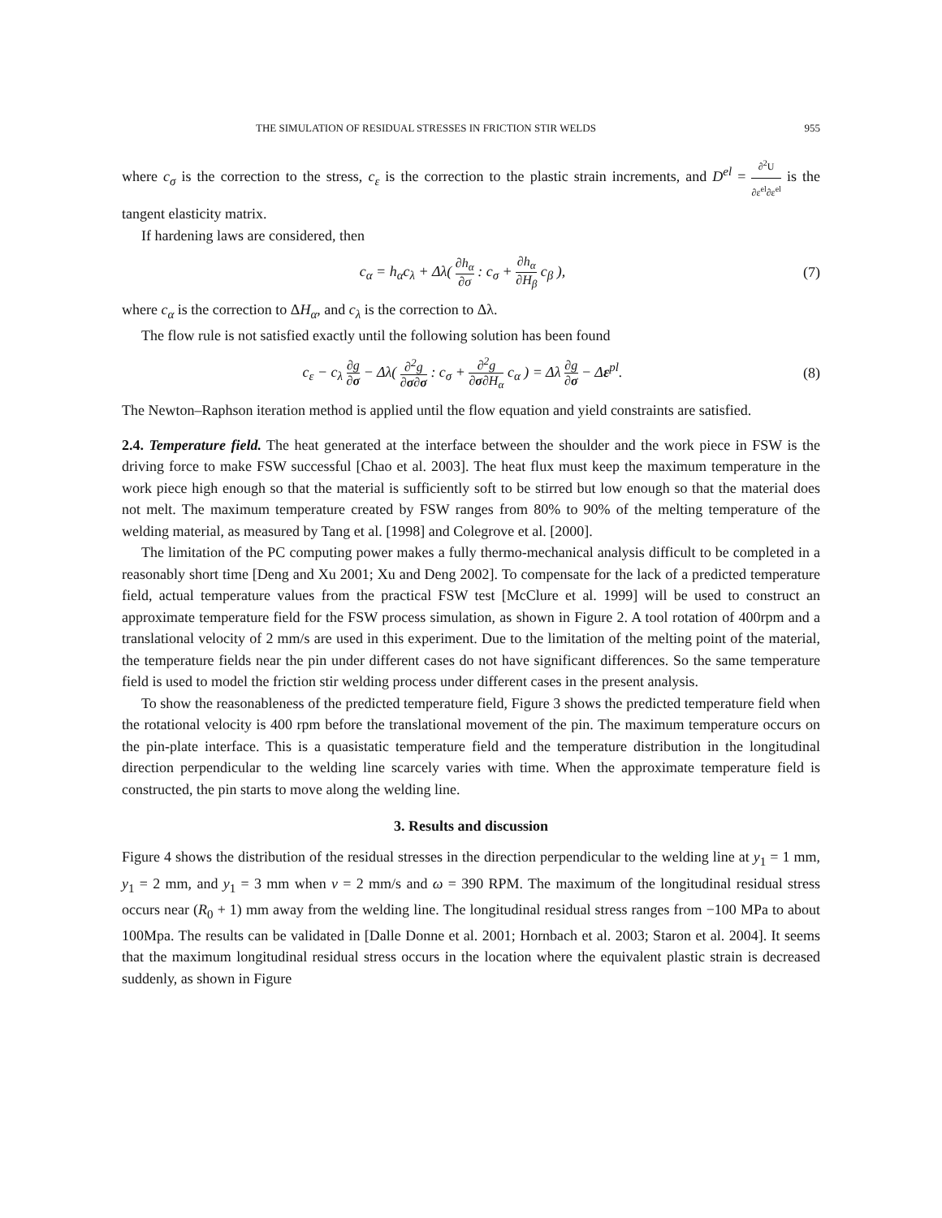THE SIMULATION OF RESIDUAL STRESSES IN FRICTION STIR WELDS 955
where c<sub>σ</sub> is the correction to the stress, c<sub>ε</sub> is the correction to the plastic strain increments, and D<sup>el</sup> = ∂<sup>2</sup>U ∂ε<sup>el</sup>∂ε<sup>el</sup> is the tangent elasticity matrix.
If hardening laws are considered, then
c<sub>α</sub> = h<sub>α</sub>c<sub>λ</sub> + Δλ( ∂h<sub>α</sub> ∂σ : c<sub>σ</sub> + ∂h<sub>α</sub> ∂H<sub>β</sub> c<sub>β</sub> ), (7)
where c<sub>α</sub> is the correction to ΔH<sub>α</sub>, and c<sub>λ</sub> is the correction to Δλ.
The flow rule is not satisfied exactly until the following solution has been found
c<sub>ε</sub> − c<sub>λ</sub> ∂g ∂σ − Δλ( ∂<sup>2</sup>g ∂σ∂σ : c<sub>σ</sub> + ∂<sup>2</sup>g ∂σ∂H<sub>α</sub> c<sub>α</sub> ) = Δλ ∂g ∂σ − Δε<sup>pl</sup>. (8)
The Newton–Raphson iteration method is applied until the flow equation and yield constraints are satisfied.
2.4. Temperature field. The heat generated at the interface between the shoulder and the work piece in FSW is the driving force to make FSW successful [Chao et al. 2003]. The heat flux must keep the maximum temperature in the work piece high enough so that the material is sufficiently soft to be stirred but low enough so that the material does not melt. The maximum temperature created by FSW ranges from 80% to 90% of the melting temperature of the welding material, as measured by Tang et al. [1998] and Colegrove et al. [2000].
The limitation of the PC computing power makes a fully thermo-mechanical analysis difficult to be completed in a reasonably short time [Deng and Xu 2001; Xu and Deng 2002]. To compensate for the lack of a predicted temperature field, actual temperature values from the practical FSW test [McClure et al. 1999] will be used to construct an approximate temperature field for the FSW process simulation, as shown in Figure 2. A tool rotation of 400rpm and a translational velocity of 2 mm/s are used in this experiment. Due to the limitation of the melting point of the material, the temperature fields near the pin under different cases do not have significant differences. So the same temperature field is used to model the friction stir welding process under different cases in the present analysis.
To show the reasonableness of the predicted temperature field, Figure 3 shows the predicted temperature field when the rotational velocity is 400 rpm before the translational movement of the pin. The maximum temperature occurs on the pin-plate interface. This is a quasistatic temperature field and the temperature distribution in the longitudinal direction perpendicular to the welding line scarcely varies with time. When the approximate temperature field is constructed, the pin starts to move along the welding line.
3. Results and discussion
Figure 4 shows the distribution of the residual stresses in the direction perpendicular to the welding line at y<sub>1</sub> = 1 mm, y<sub>1</sub> = 2 mm, and y<sub>1</sub> = 3 mm when v = 2 mm/s and ω = 390 RPM. The maximum of the longitudinal residual stress occurs near (R<sub>0</sub> + 1) mm away from the welding line. The longitudinal residual stress ranges from −100 MPa to about 100Mpa. The results can be validated in [Dalle Donne et al. 2001; Hornbach et al. 2003; Staron et al. 2004]. It seems that the maximum longitudinal residual stress occurs in the location where the equivalent plastic strain is decreased suddenly, as shown in Figure